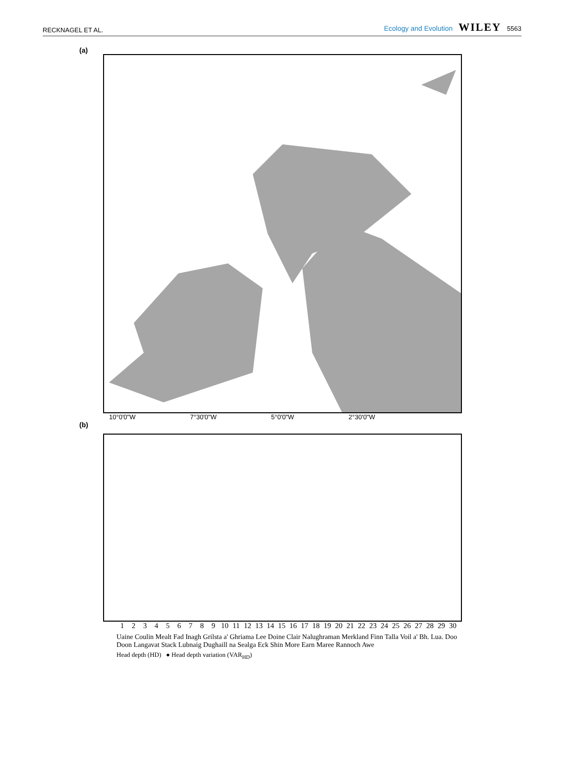RECKNAGEL ET AL. Ecology and Evolution WILEY 5563
(a)
10°0'0"W 7°30'0"W 5°0'0"W 2°30'0"W
(b)
123456789 10 11 12 13 14 15 16 17 18 19 20 21 22 23 24 25 26 27 28 29 30
Uaine Coulin Mealt Fad Inagh Grilsta a' Ghriama Lee Doine Clair Nalughraman Merkland Finn Talla Voil a' Bh. Lua. Doo Doon Langavat Stack Lubnaig Dughaill na Sealga Eck Shin More Earn Maree Rannoch Awe
Head depth (HD) ● Head depth variation (VAR<sub>HD</sub>)